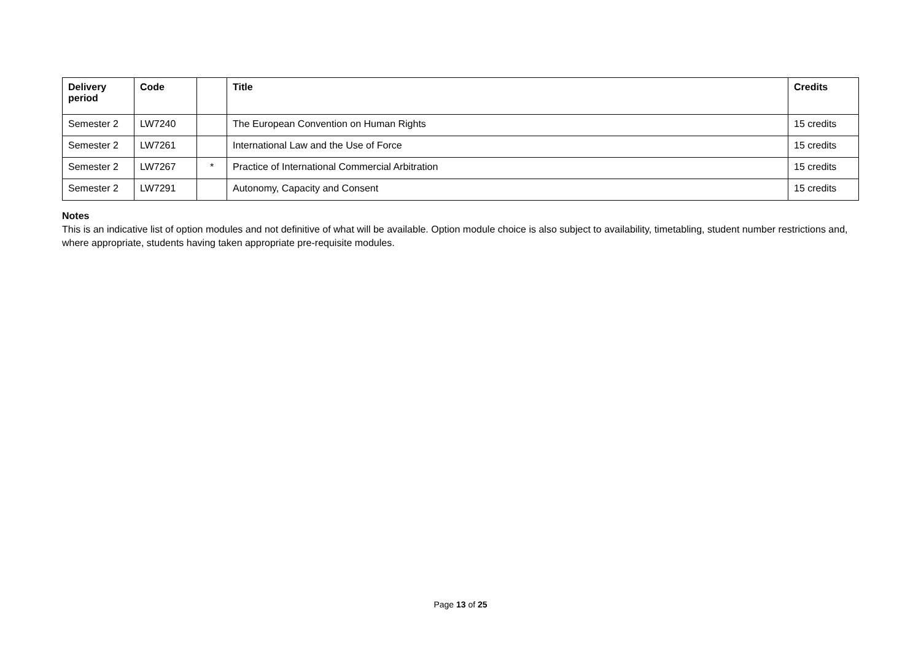| Delivery period | Code | | Title | Credits |
| --- | --- | --- | --- | --- |
| Semester 2 | LW7240 | | The European Convention on Human Rights | 15 credits |
| Semester 2 | LW7261 | | International Law and the Use of Force | 15 credits |
| Semester 2 | LW7267 | * | Practice of International Commercial Arbitration | 15 credits |
| Semester 2 | LW7291 | | Autonomy, Capacity and Consent | 15 credits |
Notes
This is an indicative list of option modules and not definitive of what will be available. Option module choice is also subject to availability, timetabling, student number restrictions and, where appropriate, students having taken appropriate pre-requisite modules.
Page 13 of 25